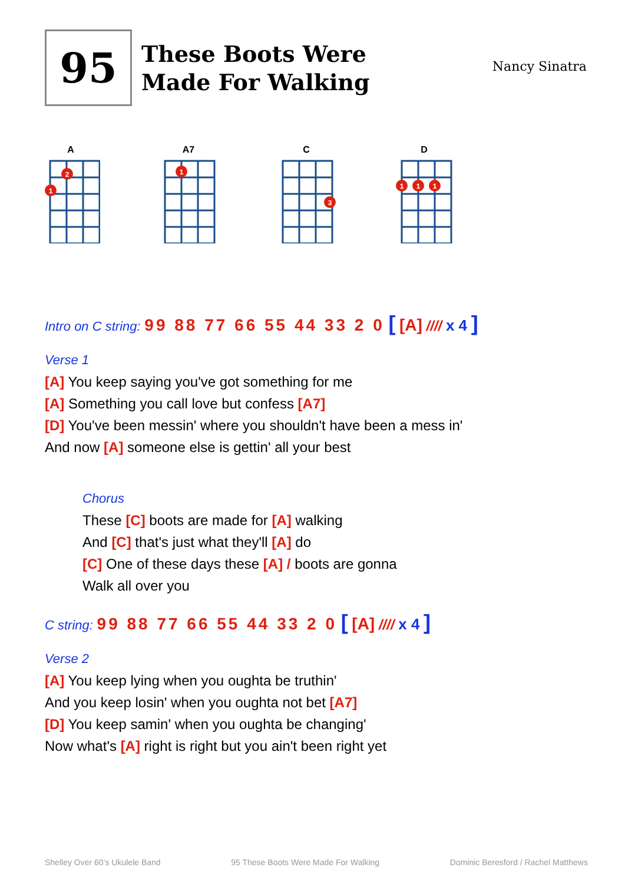95
These Boots Were Made For Walking
Nancy Sinatra
A
2
1
A7
1
C
3
D
1
1
1
Intro on C string: 99 88 77 66 55 44 33 2 0 [ [A] //// x 4 ]
Verse 1
[A] You keep saying you've got something for me
[A] Something you call love but confess [A7]
[D] You've been messin' where you shouldn't have been a mess in'
And now [A] someone else is gettin' all your best
Chorus
These [C] boots are made for [A] walking
And [C] that's just what they'll [A] do
[C] One of these days these [A] / boots are gonna
Walk all over you
C string: 99 88 77 66 55 44 33 2 0 [ [A] //// x 4 ]
Verse 2
[A] You keep lying when you oughta be truthin'
And you keep losin' when you oughta not bet [A7]
[D] You keep samin' when you oughta be changing'
Now what's [A] right is right but you ain't been right yet
Shelley Over 60’s Ukulele Band 95 These Boots Were Made For Walking Dominic Beresford / Rachel Matthews